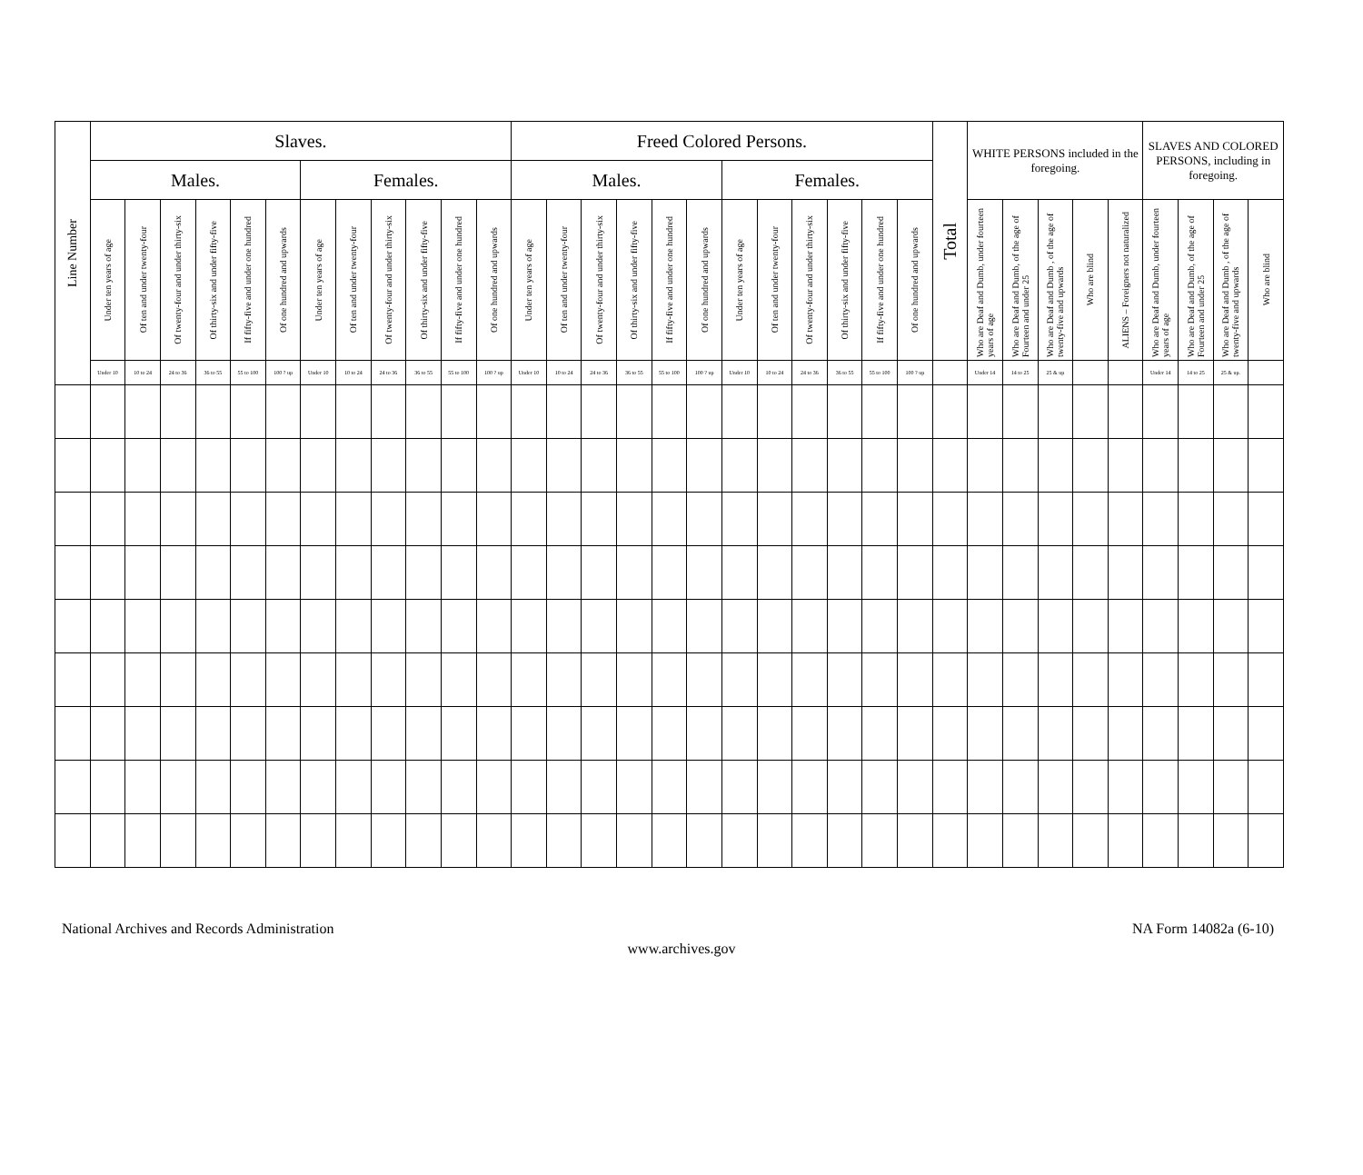| Line Number | Slaves. | | | | | | | | | | | | Freed Colored Persons. | | | | | | | | | | | | Total | WHITE PERSONS included in the foregoing. | | | | | SLAVES AND COLORED PERSONS, including in foregoing. | | | |
| --- | --- | --- | --- | --- | --- | --- | --- | --- | --- | --- | --- | --- | --- | --- | --- | --- | --- | --- | --- | --- | --- | --- | --- | --- | --- | --- | --- | --- | --- | --- | --- | --- | --- | --- |
| | Males. | | | | | | Females. | | | | | | Males. | | | | | | Females. | | | | | | | | | | | | | | | |
| | Under ten years of age | Of ten and under twenty-four | Of twenty-four and under thirty-six | Of thirty-six and under fifty-five | If fifty-five and under one hundred | Of one hundred and upwards | Under ten years of age | Of ten and under twenty-four | Of twenty-four and under thirty-six | Of thirty-six and under fifty-five | If fifty-five and under one hundred | Of one hundred and upwards | Under ten years of age | Of ten and under twenty-four | Of twenty-four and under thirty-six | Of thirty-six and under fifty-five | If fifty-five and under one hundred | Of one hundred and upwards | Under ten years of age | Of ten and under twenty-four | Of twenty-four and under thirty-six | Of thirty-six and under fifty-five | If fifty-five and under one hundred | Of one hundred and upwards | | Who are Deaf and Dumb, under fourteen years of age | Who are Deaf and Dumb, of the age of Fourteen and under 25 | Who are Deaf and Dumb , of the age of twenty-five and upwards | Who are blind | ALIENS – Foreigners not naturalized | Who are Deaf and Dumb, under fourteen years of age | Who are Deaf and Dumb, of the age of Fourteen and under 25 | Who are Deaf and Dumb , of the age of twenty-five and upwards | Who are blind |
| | Under 10 | 10 to 24 | 24 to 36 | 36 to 55 | 55 to 100 | 100 ? up | Under 10 | 10 to 24 | 24 to 36 | 36 to 55 | 55 to 100 | 100 ? up | Under 10 | 10 to 24 | 24 to 36 | 36 to 55 | 55 to 100 | 100 ? up | Under 10 | 10 to 24 | 24 to 36 | 36 to 55 | 55 to 100 | 100 ? up | | Under 14 | 14 to 25 | 25 & up | | | Under 14 | 14 to 25 | 25 & up. | |
National Archives and Records Administration NA Form 14082a (6-10)
www.archives.gov